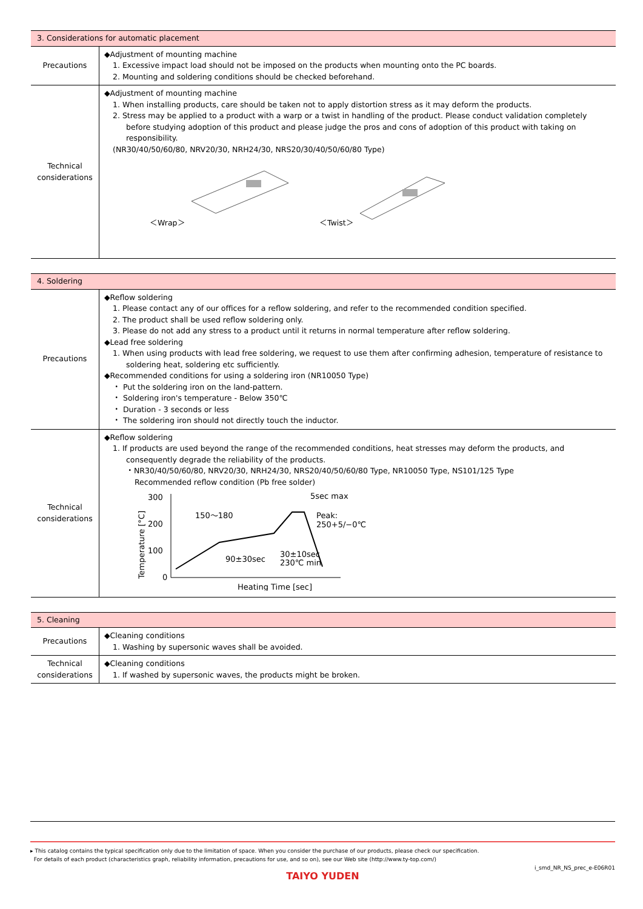| 3. Considerations for automatic placement | |
| --- | --- |
| Precautions | ◆Adjustment of mounting machine 1. Excessive impact load should not be imposed on the products when mounting onto the PC boards. 2. Mounting and soldering conditions should be checked beforehand. |
| Technical considerations | ◆Adjustment of mounting machine 1. When installing products, care should be taken not to apply distortion stress as it may deform the products. 2. Stress may be applied to a product with a warp or a twist in handling of the product. Please conduct validation completely before studying adoption of this product and please judge the pros and cons of adoption of this product with taking on responsibility. (NR30/40/50/60/80, NRV20/30, NRH24/30, NRS20/30/40/50/60/80 Type) ＜Wrap＞ ＜Twist＞ |
| 4. Soldering | |
| --- | --- |
| Precautions | ◆Reflow soldering 1. Please contact any of our offices for a reflow soldering, and refer to the recommended condition specified. 2. The product shall be used reflow soldering only. 3. Please do not add any stress to a product until it returns in normal temperature after reflow soldering. ◆Lead free soldering 1. When using products with lead free soldering, we request to use them after confirming adhesion, temperature of resistance to soldering heat, soldering etc sufficiently. ◆Recommended conditions for using a soldering iron (NR10050 Type) ・ Put the soldering iron on the land-pattern. ・ Soldering iron's temperature - Below 350℃ ・ Duration - 3 seconds or less ・ The soldering iron should not directly touch the inductor. |
| Technical considerations | ◆Reflow soldering 1. If products are used beyond the range of the recommended conditions, heat stresses may deform the products, and consequently degrade the reliability of the products. ・NR30/40/50/60/80, NRV20/30, NRH24/30, NRS20/40/50/60/80 Type, NR10050 Type, NS101/125 Type Recommended reflow condition (Pb free solder) Temperature [°C] 300 200 100 0 150～180 5sec max Peak: 250+5/−0℃ 30±10sec 230℃ min 90±30sec Heating Time [sec] |
| 5. Cleaning | |
| --- | --- |
| Precautions | ◆Cleaning conditions 1. Washing by supersonic waves shall be avoided. |
| Technical considerations | ◆Cleaning conditions 1. If washed by supersonic waves, the products might be broken. |
▸ This catalog contains the typical specification only due to the limitation of space. When you consider the purchase of our products, please check our specification.
For details of each product (characteristics graph, reliability information, precautions for use, and so on), see our Web site (http://www.ty-top.com/)
i_smd_NR_NS_prec_e-E06R01
TAIYO YUDEN